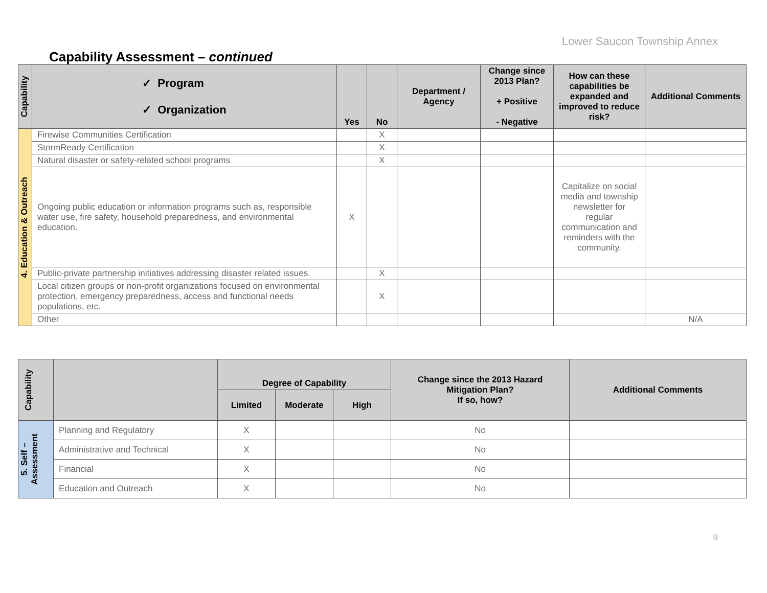Lower Saucon Township Annex
Capability Assessment – continued
| Capability | ✓ Program ✓ Organization | Yes | No | Department / Agency | Change since 2013 Plan? + Positive - Negative | How can these capabilities be expanded and improved to reduce risk? | Additional Comments |
| --- | --- | --- | --- | --- | --- | --- | --- |
| 4. Education & Outreach | Firewise Communities Certification | | X | | | | |
| | StormReady Certification | | X | | | | |
| | Natural disaster or safety-related school programs | | X | | | | |
| | Ongoing public education or information programs such as, responsible water use, fire safety, household preparedness, and environmental education. | X | | | | Capitalize on social media and township newsletter for regular communication and reminders with the community. | |
| | Public-private partnership initiatives addressing disaster related issues. | | X | | | | |
| | Local citizen groups or non-profit organizations focused on environmental protection, emergency preparedness, access and functional needs populations, etc. | | X | | | | |
| | Other | | | | | | N/A |
| Capability | | Degree of Capability | | | Change since the 2013 Hazard Mitigation Plan? If so, how? | Additional Comments |
| --- | --- | --- | --- | --- | --- | --- |
| | | Limited | Moderate | High | | |
| 5. Self – Assessment | Planning and Regulatory | X | | | No | |
| | Administrative and Technical | X | | | No | |
| | Financial | X | | | No | |
| | Education and Outreach | X | | | No | |
9